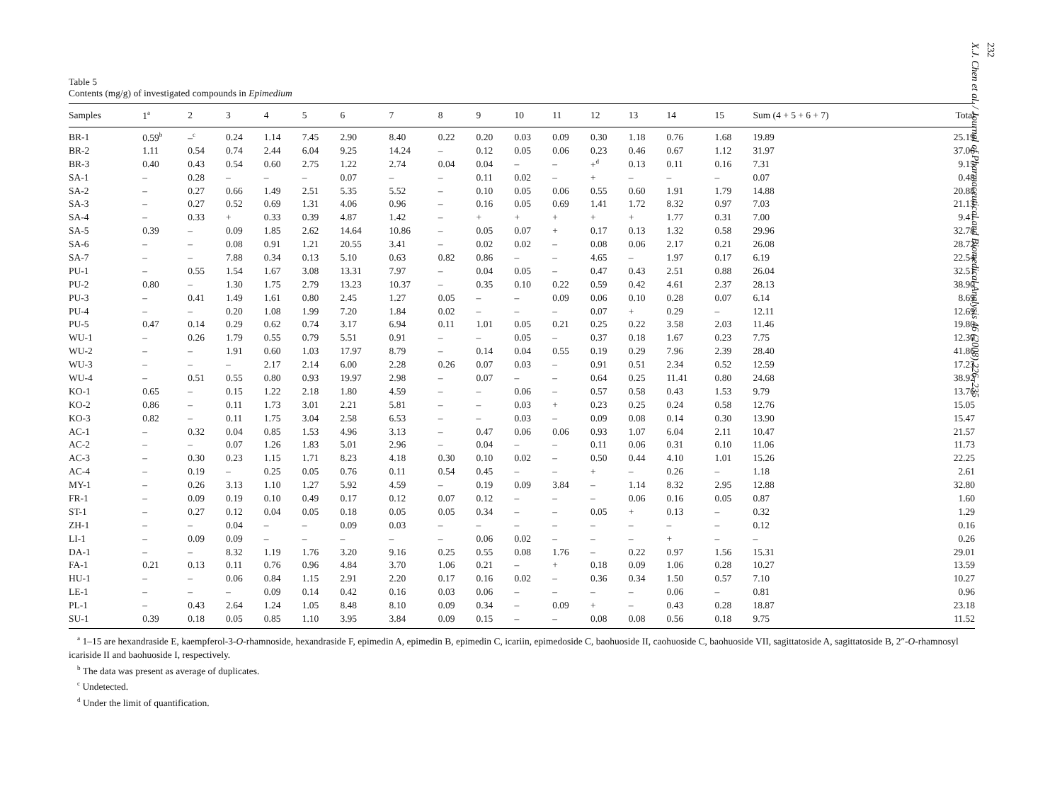232
X.J. Chen et al. / Journal of Pharmaceutical and Biomedical Analysis 46 (2008) 226–235
Table 5
Contents (mg/g) of investigated compounds in Epimedium
| Samples | 1<sup>a</sup> | 2 | 3 | 4 | 5 | 6 | 7 | 8 | 9 | 10 | 11 | 12 | 13 | 14 | 15 | Sum (4 + 5 + 6 + 7) | Total |
| --- | --- | --- | --- | --- | --- | --- | --- | --- | --- | --- | --- | --- | --- | --- | --- | --- | --- |
| BR-1 | 0.59<sup>b</sup> | –<sup>c</sup> | 0.24 | 1.14 | 7.45 | 2.90 | 8.40 | 0.22 | 0.20 | 0.03 | 0.09 | 0.30 | 1.18 | 0.76 | 1.68 | 19.89 | 25.19 |
| BR-2 | 1.11 | 0.54 | 0.74 | 2.44 | 6.04 | 9.25 | 14.24 | – | 0.12 | 0.05 | 0.06 | 0.23 | 0.46 | 0.67 | 1.12 | 31.97 | 37.06 |
| BR-3 | 0.40 | 0.43 | 0.54 | 0.60 | 2.75 | 1.22 | 2.74 | 0.04 | 0.04 | – | – | +<sup>d</sup> | 0.13 | 0.11 | 0.16 | 7.31 | 9.15 |
| SA-1 | – | 0.28 | – | – | – | 0.07 | – | – | 0.11 | 0.02 | – | + | – | – | – | 0.07 | 0.48 |
| SA-2 | – | 0.27 | 0.66 | 1.49 | 2.51 | 5.35 | 5.52 | – | 0.10 | 0.05 | 0.06 | 0.55 | 0.60 | 1.91 | 1.79 | 14.88 | 20.88 |
| SA-3 | – | 0.27 | 0.52 | 0.69 | 1.31 | 4.06 | 0.96 | – | 0.16 | 0.05 | 0.69 | 1.41 | 1.72 | 8.32 | 0.97 | 7.03 | 21.13 |
| SA-4 | – | 0.33 | + | 0.33 | 0.39 | 4.87 | 1.42 | – | + | + | + | + | + | 1.77 | 0.31 | 7.00 | 9.41 |
| SA-5 | 0.39 | – | 0.09 | 1.85 | 2.62 | 14.64 | 10.86 | – | 0.05 | 0.07 | + | 0.17 | 0.13 | 1.32 | 0.58 | 29.96 | 32.78 |
| SA-6 | – | – | 0.08 | 0.91 | 1.21 | 20.55 | 3.41 | – | 0.02 | 0.02 | – | 0.08 | 0.06 | 2.17 | 0.21 | 26.08 | 28.72 |
| SA-7 | – | – | 7.88 | 0.34 | 0.13 | 5.10 | 0.63 | 0.82 | 0.86 | – | – | 4.65 | – | 1.97 | 0.17 | 6.19 | 22.54 |
| PU-1 | – | 0.55 | 1.54 | 1.67 | 3.08 | 13.31 | 7.97 | – | 0.04 | 0.05 | – | 0.47 | 0.43 | 2.51 | 0.88 | 26.04 | 32.51 |
| PU-2 | 0.80 | – | 1.30 | 1.75 | 2.79 | 13.23 | 10.37 | – | 0.35 | 0.10 | 0.22 | 0.59 | 0.42 | 4.61 | 2.37 | 28.13 | 38.90 |
| PU-3 | – | 0.41 | 1.49 | 1.61 | 0.80 | 2.45 | 1.27 | 0.05 | – | – | 0.09 | 0.06 | 0.10 | 0.28 | 0.07 | 6.14 | 8.69 |
| PU-4 | – | – | 0.20 | 1.08 | 1.99 | 7.20 | 1.84 | 0.02 | – | – | – | 0.07 | + | 0.29 | – | 12.11 | 12.69 |
| PU-5 | 0.47 | 0.14 | 0.29 | 0.62 | 0.74 | 3.17 | 6.94 | 0.11 | 1.01 | 0.05 | 0.21 | 0.25 | 0.22 | 3.58 | 2.03 | 11.46 | 19.80 |
| WU-1 | – | 0.26 | 1.79 | 0.55 | 0.79 | 5.51 | 0.91 | – | – | 0.05 | – | 0.37 | 0.18 | 1.67 | 0.23 | 7.75 | 12.30 |
| WU-2 | – | – | 1.91 | 0.60 | 1.03 | 17.97 | 8.79 | – | 0.14 | 0.04 | 0.55 | 0.19 | 0.29 | 7.96 | 2.39 | 28.40 | 41.86 |
| WU-3 | – | – | – | 2.17 | 2.14 | 6.00 | 2.28 | 0.26 | 0.07 | 0.03 | – | 0.91 | 0.51 | 2.34 | 0.52 | 12.59 | 17.23 |
| WU-4 | – | 0.51 | 0.55 | 0.80 | 0.93 | 19.97 | 2.98 | – | 0.07 | – | – | 0.64 | 0.25 | 11.41 | 0.80 | 24.68 | 38.92 |
| KO-1 | 0.65 | – | 0.15 | 1.22 | 2.18 | 1.80 | 4.59 | – | – | 0.06 | – | 0.57 | 0.58 | 0.43 | 1.53 | 9.79 | 13.76 |
| KO-2 | 0.86 | – | 0.11 | 1.73 | 3.01 | 2.21 | 5.81 | – | – | 0.03 | + | 0.23 | 0.25 | 0.24 | 0.58 | 12.76 | 15.05 |
| KO-3 | 0.82 | – | 0.11 | 1.75 | 3.04 | 2.58 | 6.53 | – | – | 0.03 | – | 0.09 | 0.08 | 0.14 | 0.30 | 13.90 | 15.47 |
| AC-1 | – | 0.32 | 0.04 | 0.85 | 1.53 | 4.96 | 3.13 | – | 0.47 | 0.06 | 0.06 | 0.93 | 1.07 | 6.04 | 2.11 | 10.47 | 21.57 |
| AC-2 | – | – | 0.07 | 1.26 | 1.83 | 5.01 | 2.96 | – | 0.04 | – | – | 0.11 | 0.06 | 0.31 | 0.10 | 11.06 | 11.73 |
| AC-3 | – | 0.30 | 0.23 | 1.15 | 1.71 | 8.23 | 4.18 | 0.30 | 0.10 | 0.02 | – | 0.50 | 0.44 | 4.10 | 1.01 | 15.26 | 22.25 |
| AC-4 | – | 0.19 | – | 0.25 | 0.05 | 0.76 | 0.11 | 0.54 | 0.45 | – | – | + | – | 0.26 | – | 1.18 | 2.61 |
| MY-1 | – | 0.26 | 3.13 | 1.10 | 1.27 | 5.92 | 4.59 | – | 0.19 | 0.09 | 3.84 | – | 1.14 | 8.32 | 2.95 | 12.88 | 32.80 |
| FR-1 | – | 0.09 | 0.19 | 0.10 | 0.49 | 0.17 | 0.12 | 0.07 | 0.12 | – | – | – | 0.06 | 0.16 | 0.05 | 0.87 | 1.60 |
| ST-1 | – | 0.27 | 0.12 | 0.04 | 0.05 | 0.18 | 0.05 | 0.05 | 0.34 | – | – | 0.05 | + | 0.13 | – | 0.32 | 1.29 |
| ZH-1 | – | – | 0.04 | – | – | 0.09 | 0.03 | – | – | – | – | – | – | – | – | 0.12 | 0.16 |
| LI-1 | – | 0.09 | 0.09 | – | – | – | – | – | 0.06 | 0.02 | – | – | – | + | – | – | 0.26 |
| DA-1 | – | – | 8.32 | 1.19 | 1.76 | 3.20 | 9.16 | 0.25 | 0.55 | 0.08 | 1.76 | – | 0.22 | 0.97 | 1.56 | 15.31 | 29.01 |
| FA-1 | 0.21 | 0.13 | 0.11 | 0.76 | 0.96 | 4.84 | 3.70 | 1.06 | 0.21 | – | + | 0.18 | 0.09 | 1.06 | 0.28 | 10.27 | 13.59 |
| HU-1 | – | – | 0.06 | 0.84 | 1.15 | 2.91 | 2.20 | 0.17 | 0.16 | 0.02 | – | 0.36 | 0.34 | 1.50 | 0.57 | 7.10 | 10.27 |
| LE-1 | – | – | – | 0.09 | 0.14 | 0.42 | 0.16 | 0.03 | 0.06 | – | – | – | – | 0.06 | – | 0.81 | 0.96 |
| PL-1 | – | 0.43 | 2.64 | 1.24 | 1.05 | 8.48 | 8.10 | 0.09 | 0.34 | – | 0.09 | + | – | 0.43 | 0.28 | 18.87 | 23.18 |
| SU-1 | 0.39 | 0.18 | 0.05 | 0.85 | 1.10 | 3.95 | 3.84 | 0.09 | 0.15 | – | – | 0.08 | 0.08 | 0.56 | 0.18 | 9.75 | 11.52 |
<sup>a</sup> 1–15 are hexandraside E, kaempferol-3-O-rhamnoside, hexandraside F, epimedin A, epimedin B, epimedin C, icariin, epimedoside C, baohuoside II, caohuoside C, baohuoside VII, sagittatoside A, sagittatoside B, 2″-O-rhamnosyl icariside II and baohuoside I, respectively.
<sup>b</sup> The data was present as average of duplicates.
<sup>c</sup> Undetected.
<sup>d</sup> Under the limit of quantification.